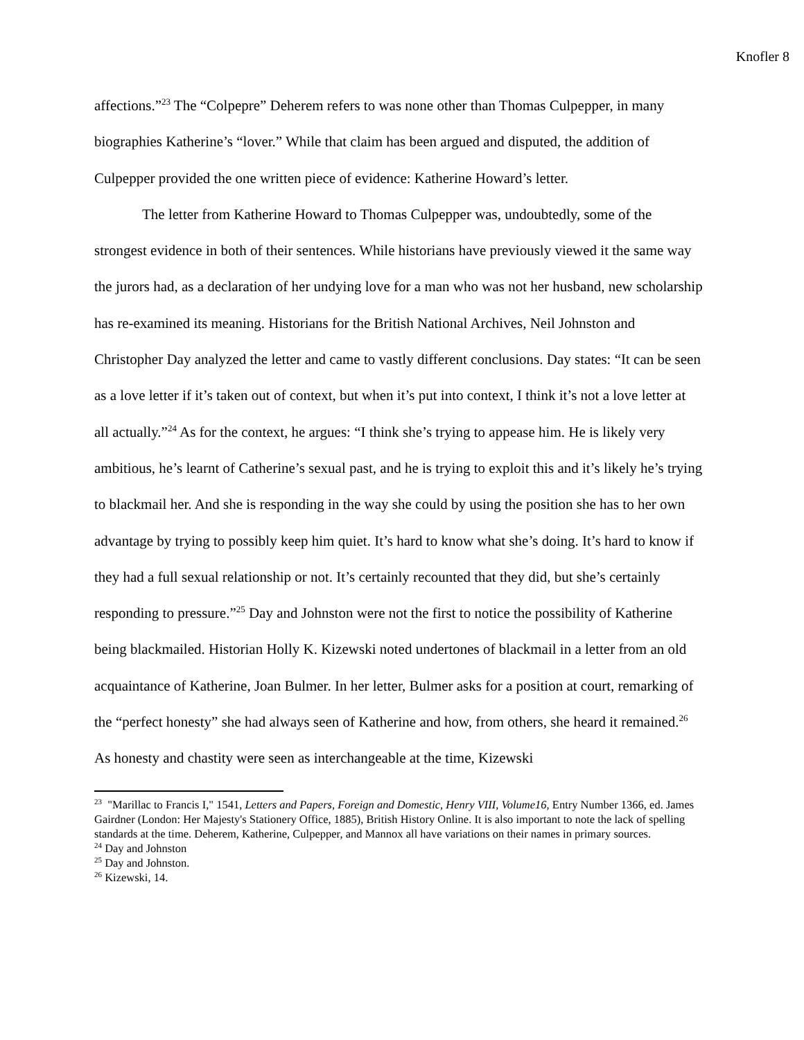Knofler 8
affections.”<sup>23</sup> The “Colpepre” Deherem refers to was none other than Thomas Culpepper, in many biographies Katherine’s “lover.” While that claim has been argued and disputed, the addition of Culpepper provided the one written piece of evidence: Katherine Howard’s letter.
The letter from Katherine Howard to Thomas Culpepper was, undoubtedly, some of the strongest evidence in both of their sentences. While historians have previously viewed it the same way the jurors had, as a declaration of her undying love for a man who was not her husband, new scholarship has re-examined its meaning. Historians for the British National Archives, Neil Johnston and Christopher Day analyzed the letter and came to vastly different conclusions. Day states: “It can be seen as a love letter if it’s taken out of context, but when it’s put into context, I think it’s not a love letter at all actually.”<sup>24</sup> As for the context, he argues: “I think she’s trying to appease him. He is likely very ambitious, he’s learnt of Catherine’s sexual past, and he is trying to exploit this and it’s likely he’s trying to blackmail her. And she is responding in the way she could by using the position she has to her own advantage by trying to possibly keep him quiet. It’s hard to know what she’s doing. It’s hard to know if they had a full sexual relationship or not. It’s certainly recounted that they did, but she’s certainly responding to pressure.”<sup>25</sup> Day and Johnston were not the first to notice the possibility of Katherine being blackmailed. Historian Holly K. Kizewski noted undertones of blackmail in a letter from an old acquaintance of Katherine, Joan Bulmer. In her letter, Bulmer asks for a position at court, remarking of the “perfect honesty” she had always seen of Katherine and how, from others, she heard it remained.<sup>26</sup> As honesty and chastity were seen as interchangeable at the time, Kizewski
<sup>23</sup> "Marillac to Francis I," 1541, Letters and Papers, Foreign and Domestic, Henry VIII, Volume16, Entry Number 1366, ed. James Gairdner (London: Her Majesty's Stationery Office, 1885), British History Online. It is also important to note the lack of spelling standards at the time. Deherem, Katherine, Culpepper, and Mannox all have variations on their names in primary sources.
<sup>24</sup> Day and Johnston
<sup>25</sup> Day and Johnston.
<sup>26</sup> Kizewski, 14.